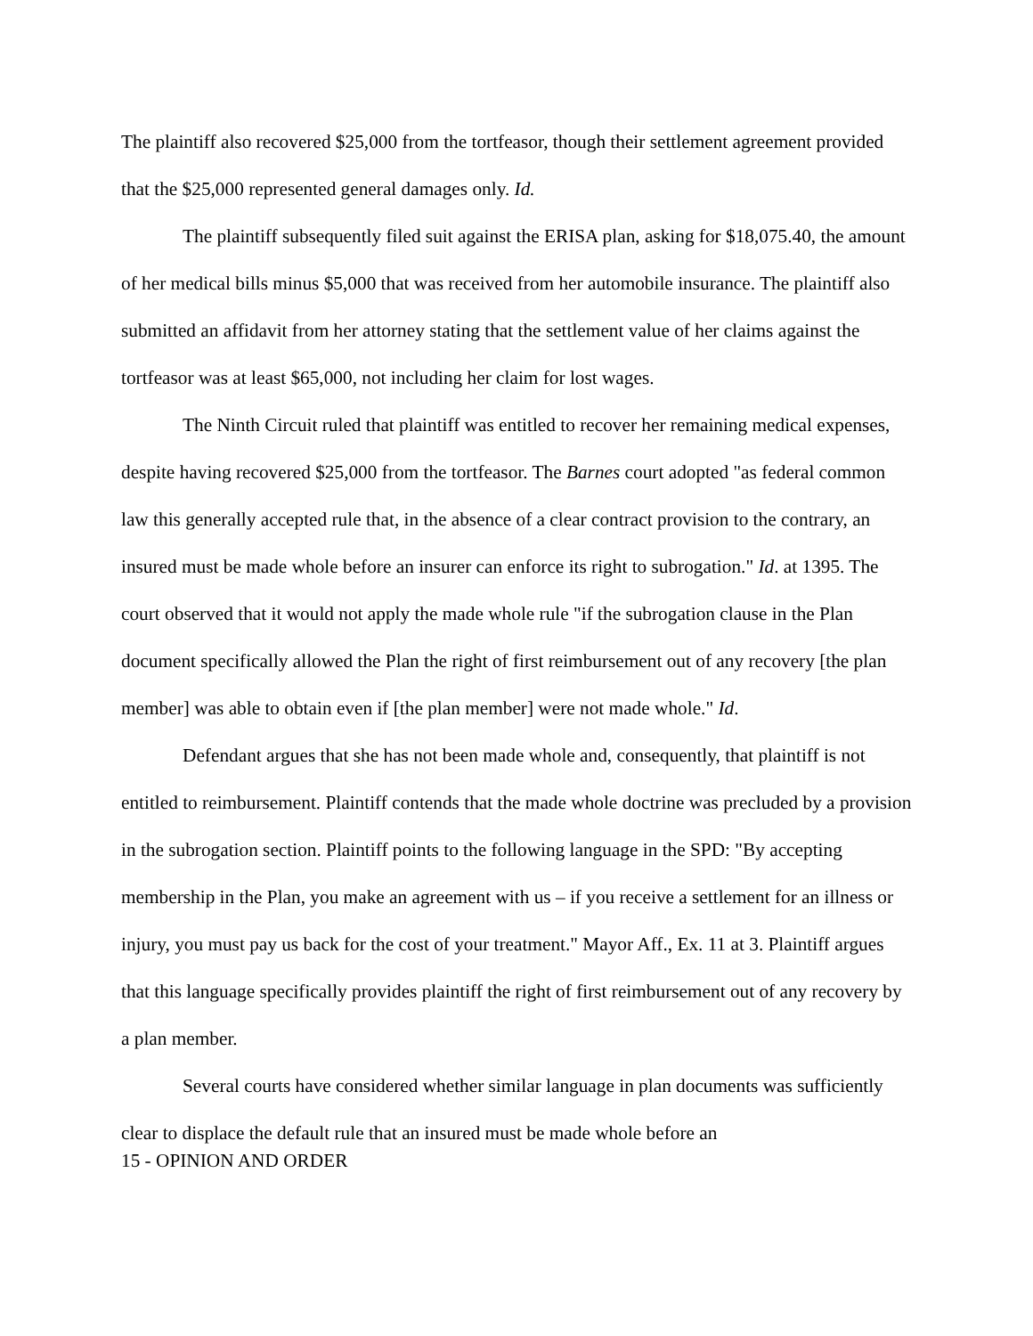The plaintiff also recovered $25,000 from the tortfeasor, though their settlement agreement provided that the $25,000 represented general damages only. Id.
The plaintiff subsequently filed suit against the ERISA plan, asking for $18,075.40, the amount of her medical bills minus $5,000 that was received from her automobile insurance. The plaintiff also submitted an affidavit from her attorney stating that the settlement value of her claims against the tortfeasor was at least $65,000, not including her claim for lost wages.
The Ninth Circuit ruled that plaintiff was entitled to recover her remaining medical expenses, despite having recovered $25,000 from the tortfeasor. The Barnes court adopted "as federal common law this generally accepted rule that, in the absence of a clear contract provision to the contrary, an insured must be made whole before an insurer can enforce its right to subrogation." Id. at 1395. The court observed that it would not apply the made whole rule "if the subrogation clause in the Plan document specifically allowed the Plan the right of first reimbursement out of any recovery [the plan member] was able to obtain even if [the plan member] were not made whole." Id.
Defendant argues that she has not been made whole and, consequently, that plaintiff is not entitled to reimbursement. Plaintiff contends that the made whole doctrine was precluded by a provision in the subrogation section. Plaintiff points to the following language in the SPD: "By accepting membership in the Plan, you make an agreement with us – if you receive a settlement for an illness or injury, you must pay us back for the cost of your treatment." Mayor Aff., Ex. 11 at 3. Plaintiff argues that this language specifically provides plaintiff the right of first reimbursement out of any recovery by a plan member.
Several courts have considered whether similar language in plan documents was sufficiently clear to displace the default rule that an insured must be made whole before an
15 - OPINION AND ORDER